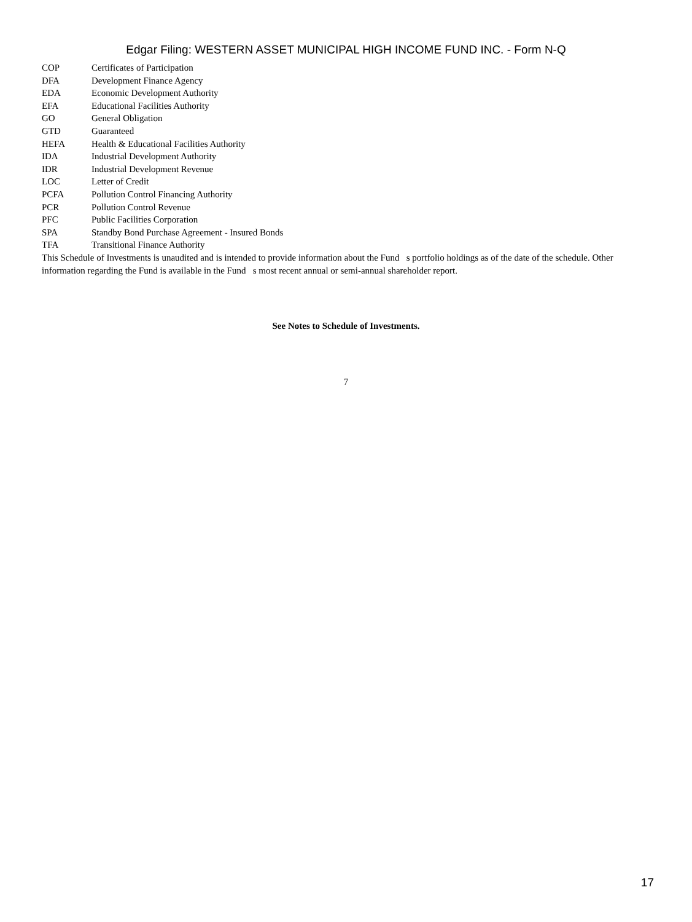Edgar Filing: WESTERN ASSET MUNICIPAL HIGH INCOME FUND INC. - Form N-Q
| COP | Certificates of Participation |
| DFA | Development Finance Agency |
| EDA | Economic Development Authority |
| EFA | Educational Facilities Authority |
| GO | General Obligation |
| GTD | Guaranteed |
| HEFA | Health & Educational Facilities Authority |
| IDA | Industrial Development Authority |
| IDR | Industrial Development Revenue |
| LOC | Letter of Credit |
| PCFA | Pollution Control Financing Authority |
| PCR | Pollution Control Revenue |
| PFC | Public Facilities Corporation |
| SPA | Standby Bond Purchase Agreement - Insured Bonds |
| TFA | Transitional Finance Authority |
This Schedule of Investments is unaudited and is intended to provide information about the Fund s portfolio holdings as of the date of the schedule. Other information regarding the Fund is available in the Fund s most recent annual or semi-annual shareholder report.
See Notes to Schedule of Investments.
7
17